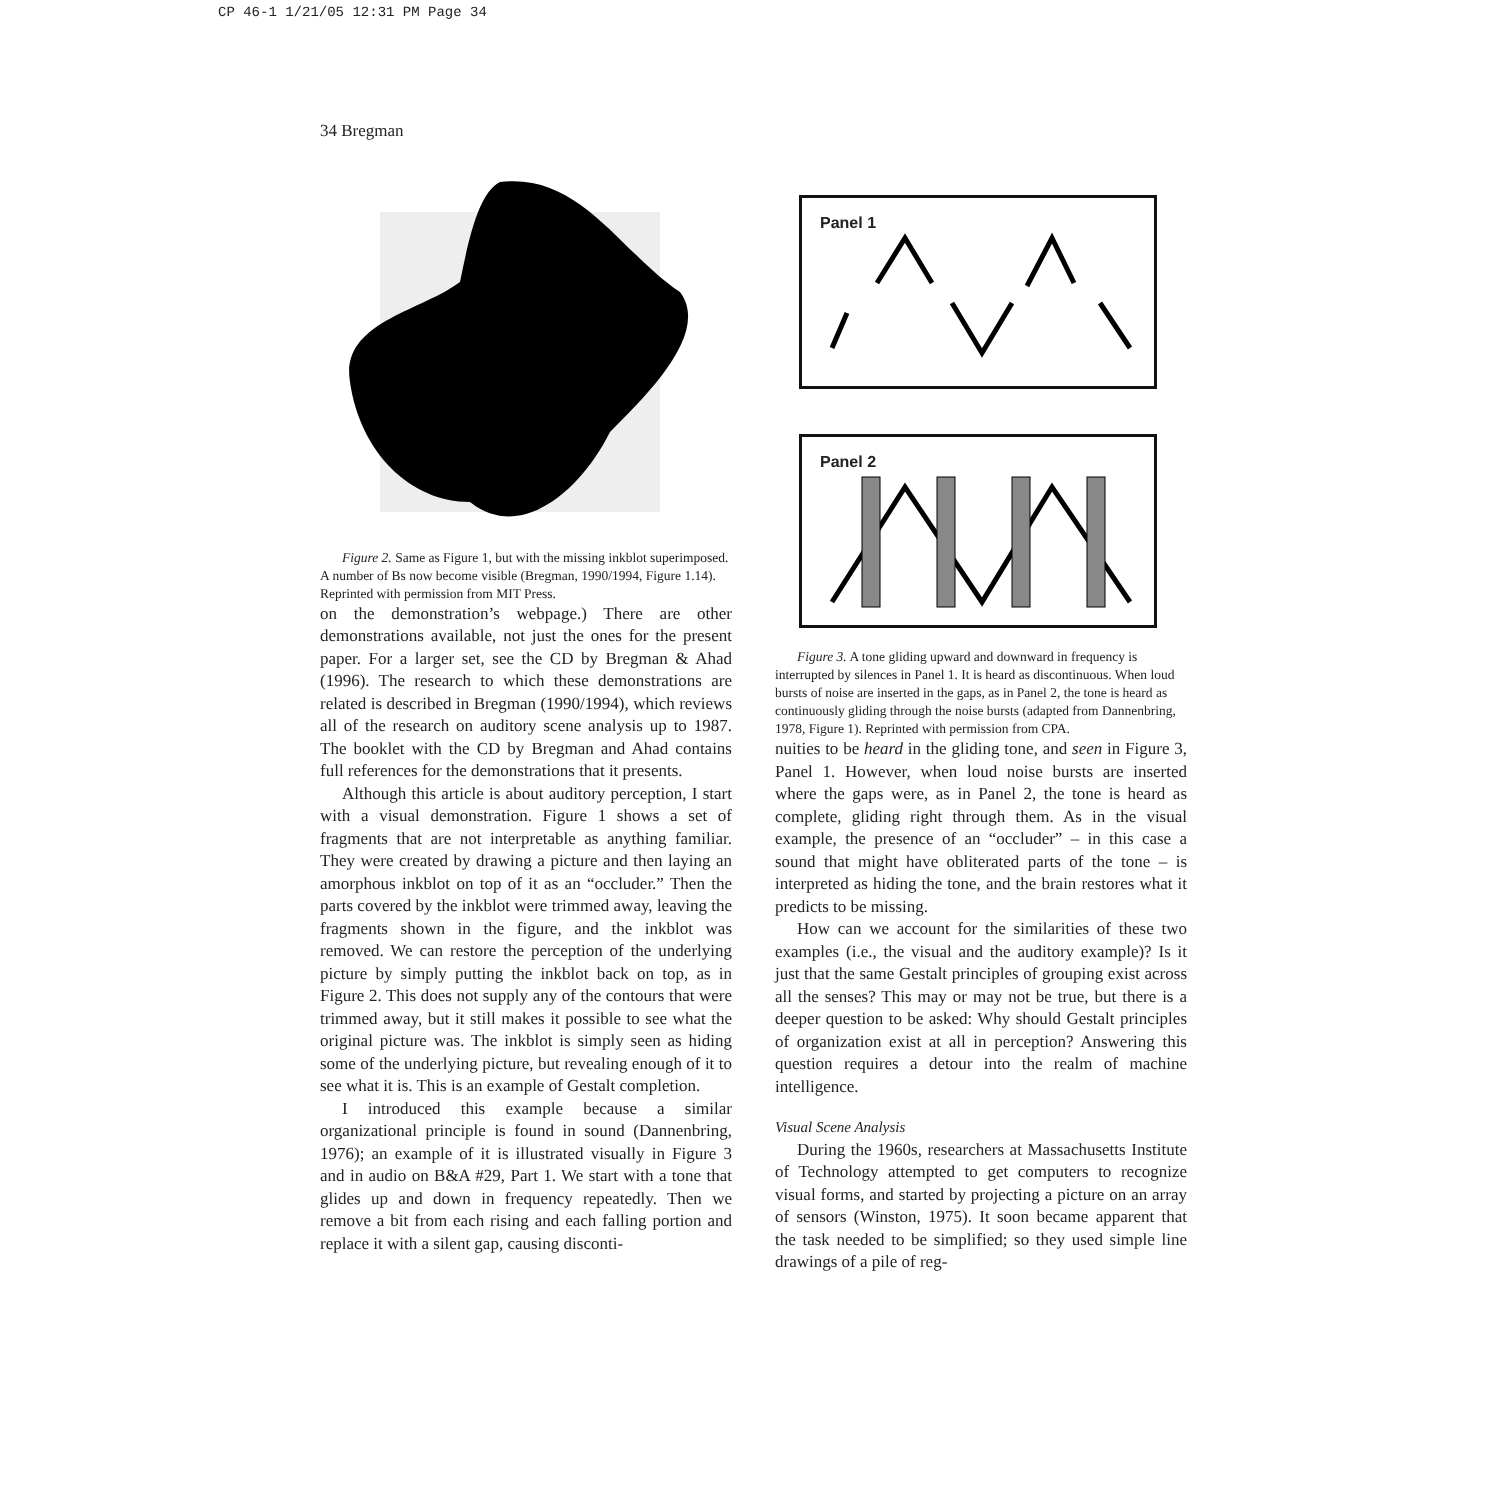CP 46-1 1/21/05 12:31 PM Page 34
34 Bregman
Figure 2. Same as Figure 1, but with the missing inkblot superimposed. A number of Bs now become visible (Bregman, 1990/1994, Figure 1.14). Reprinted with permission from MIT Press.
on the demonstration’s webpage.) There are other demonstrations available, not just the ones for the present paper. For a larger set, see the CD by Bregman & Ahad (1996). The research to which these demonstrations are related is described in Bregman (1990/1994), which reviews all of the research on auditory scene analysis up to 1987. The booklet with the CD by Bregman and Ahad contains full references for the demonstrations that it presents.
Although this article is about auditory perception, I start with a visual demonstration. Figure 1 shows a set of fragments that are not interpretable as anything familiar. They were created by drawing a picture and then laying an amorphous inkblot on top of it as an “occluder.” Then the parts covered by the inkblot were trimmed away, leaving the fragments shown in the figure, and the inkblot was removed. We can restore the perception of the underlying picture by simply putting the inkblot back on top, as in Figure 2. This does not supply any of the contours that were trimmed away, but it still makes it possible to see what the original picture was. The inkblot is simply seen as hiding some of the underlying picture, but revealing enough of it to see what it is. This is an example of Gestalt completion.
I introduced this example because a similar organizational principle is found in sound (Dannenbring, 1976); an example of it is illustrated visually in Figure 3 and in audio on B&A #29, Part 1. We start with a tone that glides up and down in frequency repeatedly. Then we remove a bit from each rising and each falling portion and replace it with a silent gap, causing disconti-
Panel 1
Panel 2
Figure 3. A tone gliding upward and downward in frequency is interrupted by silences in Panel 1. It is heard as discontinuous. When loud bursts of noise are inserted in the gaps, as in Panel 2, the tone is heard as continuously gliding through the noise bursts (adapted from Dannenbring, 1978, Figure 1). Reprinted with permission from CPA.
nuities to be heard in the gliding tone, and seen in Figure 3, Panel 1. However, when loud noise bursts are inserted where the gaps were, as in Panel 2, the tone is heard as complete, gliding right through them. As in the visual example, the presence of an “occluder” – in this case a sound that might have obliterated parts of the tone – is interpreted as hiding the tone, and the brain restores what it predicts to be missing.
How can we account for the similarities of these two examples (i.e., the visual and the auditory example)? Is it just that the same Gestalt principles of grouping exist across all the senses? This may or may not be true, but there is a deeper question to be asked: Why should Gestalt principles of organization exist at all in perception? Answering this question requires a detour into the realm of machine intelligence.
Visual Scene Analysis
During the 1960s, researchers at Massachusetts Institute of Technology attempted to get computers to recognize visual forms, and started by projecting a picture on an array of sensors (Winston, 1975). It soon became apparent that the task needed to be simplified; so they used simple line drawings of a pile of reg-